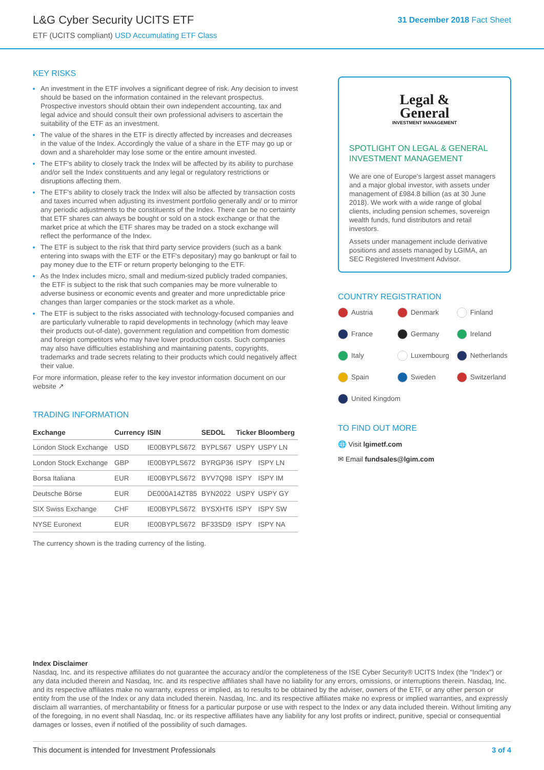L&G Cyber Security UCITS ETF
ETF (UCITS compliant) USD Accumulating ETF Class
31 December 2018 Fact Sheet
KEY RISKS
An investment in the ETF involves a significant degree of risk. Any decision to invest should be based on the information contained in the relevant prospectus. Prospective investors should obtain their own independent accounting, tax and legal advice and should consult their own professional advisers to ascertain the suitability of the ETF as an investment.
The value of the shares in the ETF is directly affected by increases and decreases in the value of the Index. Accordingly the value of a share in the ETF may go up or down and a shareholder may lose some or the entire amount invested.
The ETF's ability to closely track the Index will be affected by its ability to purchase and/or sell the Index constituents and any legal or regulatory restrictions or disruptions affecting them.
The ETF's ability to closely track the Index will also be affected by transaction costs and taxes incurred when adjusting its investment portfolio generally and/ or to mirror any periodic adjustments to the constituents of the Index. There can be no certainty that ETF shares can always be bought or sold on a stock exchange or that the market price at which the ETF shares may be traded on a stock exchange will reflect the performance of the Index.
The ETF is subject to the risk that third party service providers (such as a bank entering into swaps with the ETF or the ETF's depositary) may go bankrupt or fail to pay money due to the ETF or return property belonging to the ETF.
As the Index includes micro, small and medium-sized publicly traded companies, the ETF is subject to the risk that such companies may be more vulnerable to adverse business or economic events and greater and more unpredictable price changes than larger companies or the stock market as a whole.
The ETF is subject to the risks associated with technology-focused companies and are particularly vulnerable to rapid developments in technology (which may leave their products out-of-date), government regulation and competition from domestic and foreign competitors who may have lower production costs. Such companies may also have difficulties establishing and maintaining patents, copyrights, trademarks and trade secrets relating to their products which could negatively affect their value.
For more information, please refer to the key investor information document on our website ↗
TRADING INFORMATION
| Exchange | Currency | ISIN | SEDOL | Ticker | Bloomberg |
| --- | --- | --- | --- | --- | --- |
| London Stock Exchange | USD | IE00BYPLS672 | BYPLS67 | USPY | USPY LN |
| London Stock Exchange | GBP | IE00BYPLS672 | BYRGP36 | ISPY | ISPY LN |
| Borsa Italiana | EUR | IE00BYPLS672 | BYV7Q98 | ISPY | ISPY IM |
| Deutsche Börse | EUR | DE000A14ZT85 | BYN2022 | USPY | USPY GY |
| SIX Swiss Exchange | CHF | IE00BYPLS672 | BYSXHT6 | ISPY | ISPY SW |
| NYSE Euronext | EUR | IE00BYPLS672 | BF33SD9 | ISPY | ISPY NA |
The currency shown is the trading currency of the listing.
Legal &
General
INVESTMENT MANAGEMENT
SPOTLIGHT ON LEGAL & GENERAL INVESTMENT MANAGEMENT
We are one of Europe's largest asset managers and a major global investor, with assets under management of £984.8 billion (as at 30 June 2018). We work with a wide range of global clients, including pension schemes, sovereign wealth funds, fund distributors and retail investors.
Assets under management include derivative positions and assets managed by LGIMA, an SEC Registered Investment Advisor.
COUNTRY REGISTRATION
Austria
Denmark
Finland
France
Germany
Ireland
Italy
Luxembourg
Netherlands
Spain
Sweden
Switzerland
United Kingdom
TO FIND OUT MORE
🌐 Visit lgimetf.com
✉ Email fundsales@lgim.com
Index Disclaimer
Nasdaq, Inc. and its respective affiliates do not guarantee the accuracy and/or the completeness of the ISE Cyber Security® UCITS Index (the "Index") or any data included therein and Nasdaq, Inc. and its respective affiliates shall have no liability for any errors, omissions, or interruptions therein. Nasdaq, Inc. and its respective affiliates make no warranty, express or implied, as to results to be obtained by the adviser, owners of the ETF, or any other person or entity from the use of the Index or any data included therein. Nasdaq, Inc. and its respective affiliates make no express or implied warranties, and expressly disclaim all warranties, of merchantability or fitness for a particular purpose or use with respect to the Index or any data included therein. Without limiting any of the foregoing, in no event shall Nasdaq, Inc. or its respective affiliates have any liability for any lost profits or indirect, punitive, special or consequential damages or losses, even if notified of the possibility of such damages.
This document is intended for Investment Professionals 3 of 4